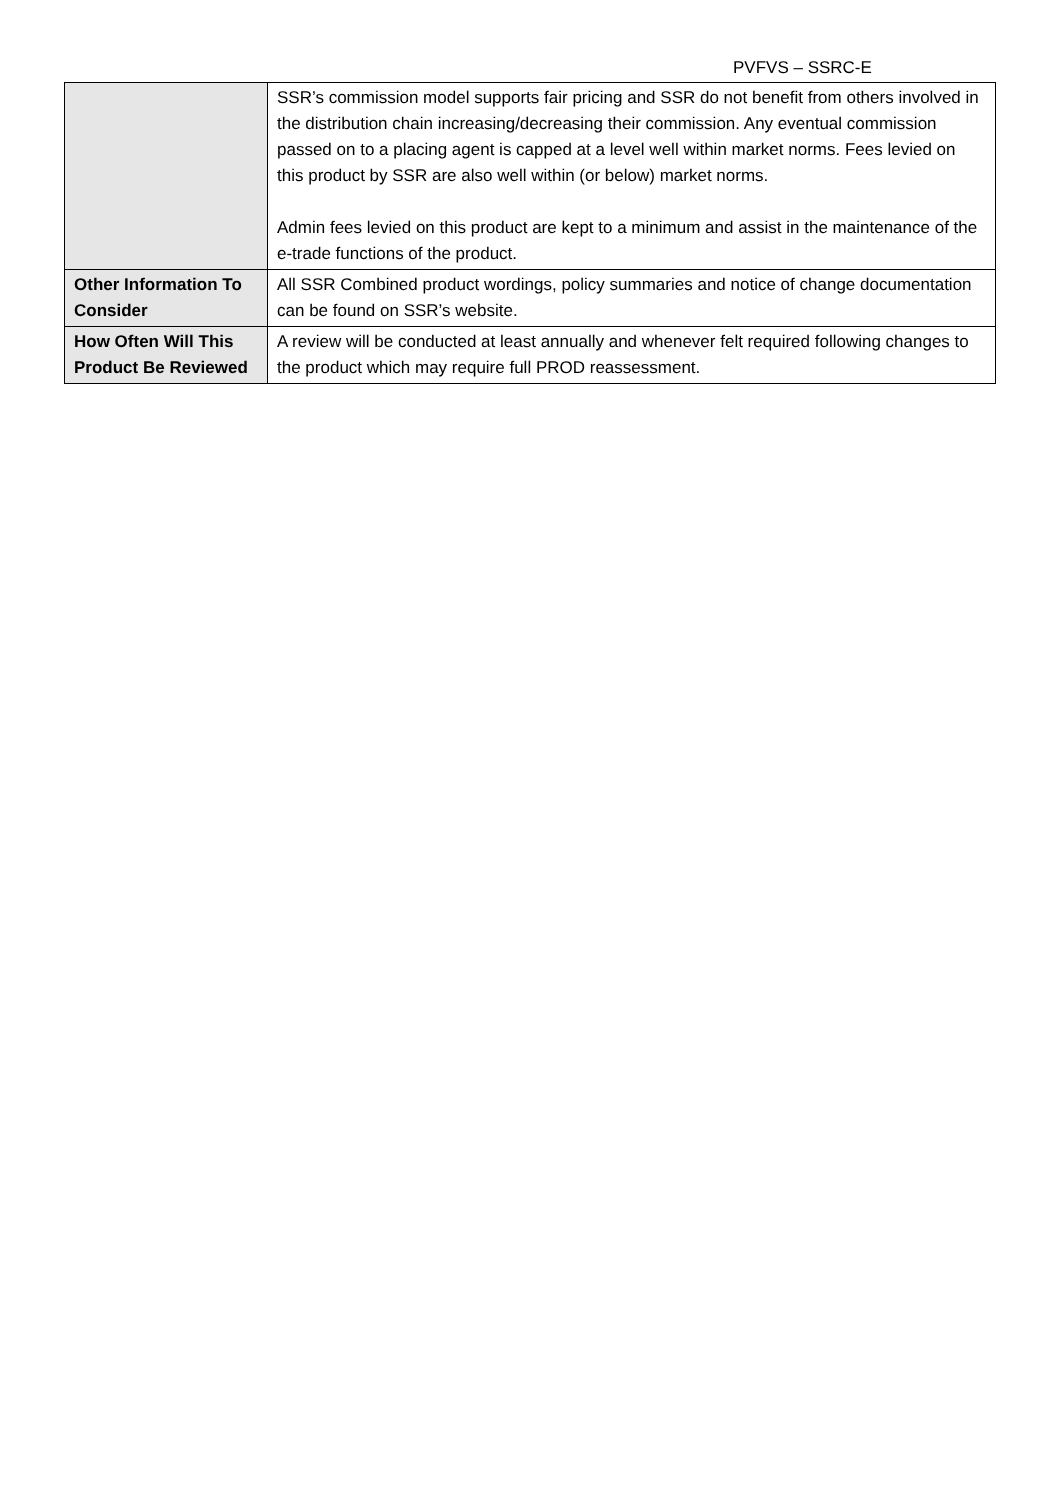PVFVS – SSRC-E
| | SSR’s commission model supports fair pricing and SSR do not benefit from others involved in the distribution chain increasing/decreasing their commission. Any eventual commission passed on to a placing agent is capped at a level well within market norms. Fees levied on this product by SSR are also well within (or below) market norms. Admin fees levied on this product are kept to a minimum and assist in the maintenance of the e-trade functions of the product. |
| Other Information To Consider | All SSR Combined product wordings, policy summaries and notice of change documentation can be found on SSR’s website. |
| How Often Will This Product Be Reviewed | A review will be conducted at least annually and whenever felt required following changes to the product which may require full PROD reassessment. |